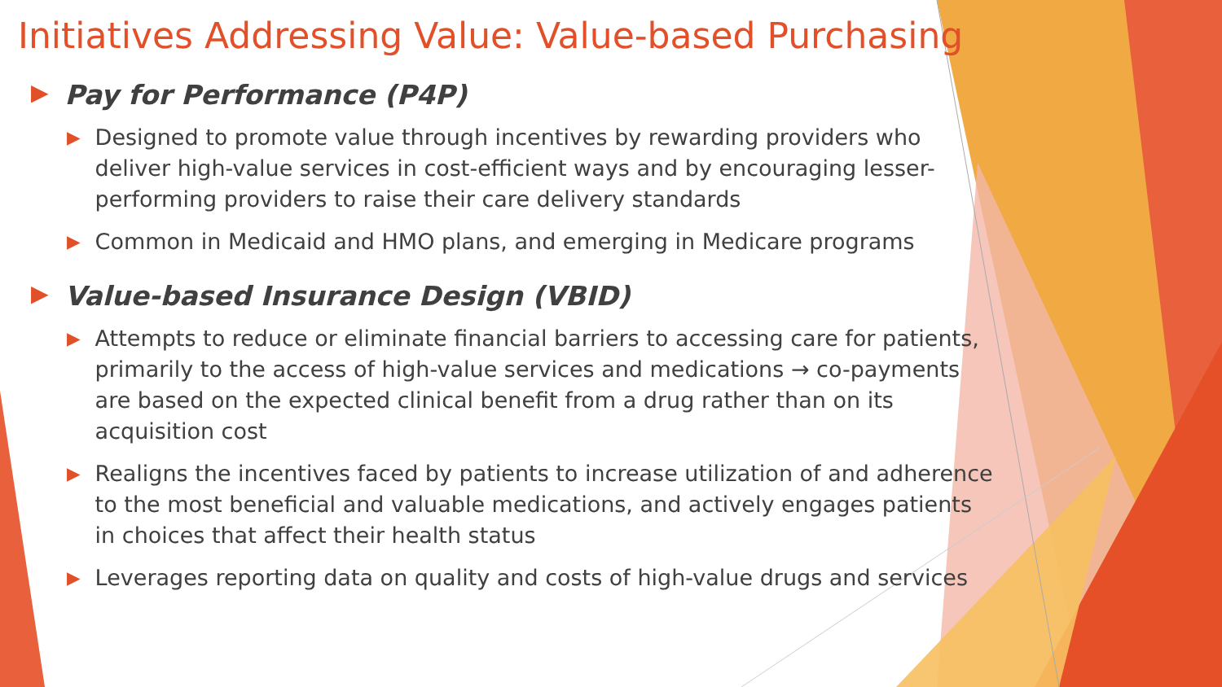Initiatives Addressing Value: Value-based Purchasing
▶ Pay for Performance (P4P)
▶ Designed to promote value through incentives by rewarding providers who deliver high-value services in cost-efficient ways and by encouraging lesser-performing providers to raise their care delivery standards
▶ Common in Medicaid and HMO plans, and emerging in Medicare programs
▶ Value-based Insurance Design (VBID)
▶ Attempts to reduce or eliminate financial barriers to accessing care for patients, primarily to the access of high-value services and medications → co-payments are based on the expected clinical benefit from a drug rather than on its acquisition cost
▶ Realigns the incentives faced by patients to increase utilization of and adherence to the most beneficial and valuable medications, and actively engages patients in choices that affect their health status
▶ Leverages reporting data on quality and costs of high-value drugs and services